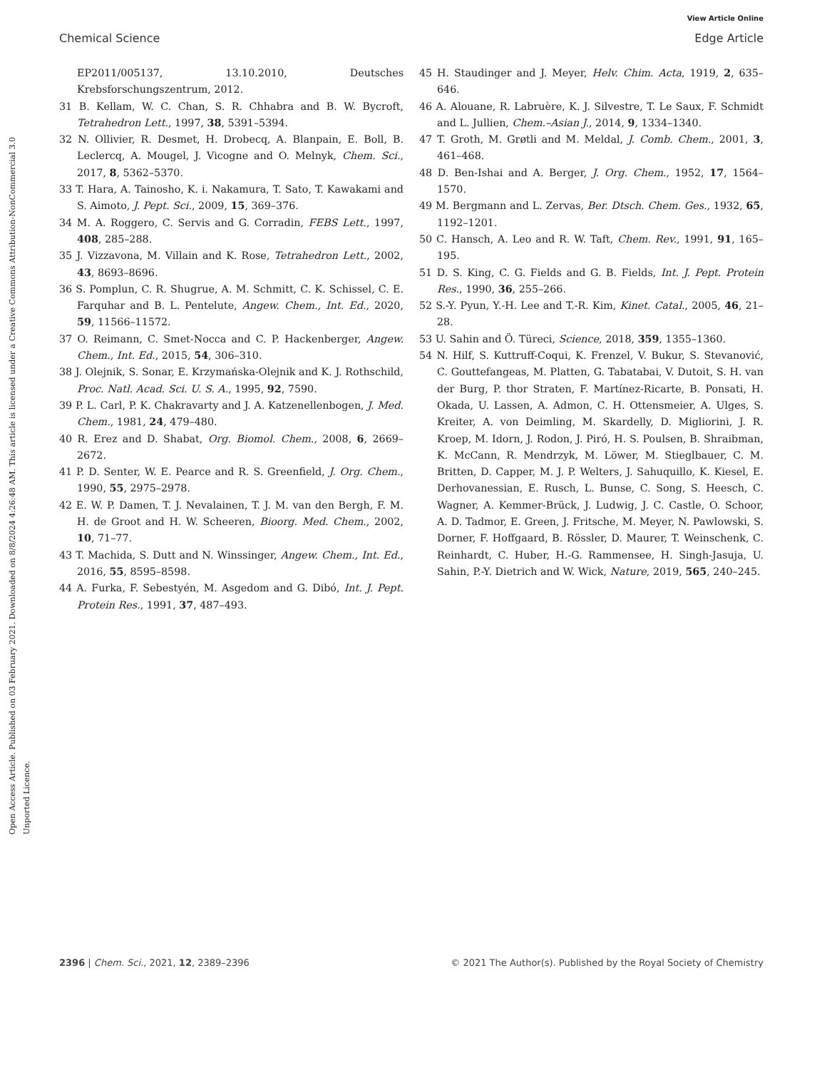View Article Online
Chemical Science Edge Article
Open Access Article. Published on 03 February 2021. Downloaded on 8/8/2024 4:26:48 AM. This article is licensed under a Creative Commons Attribution-NonCommercial 3.0 Unported Licence.
EP2011/005137, 13.10.2010, Deutsches Krebsforschungszentrum, 2012.
31 B. Kellam, W. C. Chan, S. R. Chhabra and B. W. Bycroft, Tetrahedron Lett., 1997, 38, 5391–5394.
32 N. Ollivier, R. Desmet, H. Drobecq, A. Blanpain, E. Boll, B. Leclercq, A. Mougel, J. Vicogne and O. Melnyk, Chem. Sci., 2017, 8, 5362–5370.
33 T. Hara, A. Tainosho, K. i. Nakamura, T. Sato, T. Kawakami and S. Aimoto, J. Pept. Sci., 2009, 15, 369–376.
34 M. A. Roggero, C. Servis and G. Corradin, FEBS Lett., 1997, 408, 285–288.
35 J. Vizzavona, M. Villain and K. Rose, Tetrahedron Lett., 2002, 43, 8693–8696.
36 S. Pomplun, C. R. Shugrue, A. M. Schmitt, C. K. Schissel, C. E. Farquhar and B. L. Pentelute, Angew. Chem., Int. Ed., 2020, 59, 11566–11572.
37 O. Reimann, C. Smet-Nocca and C. P. Hackenberger, Angew. Chem., Int. Ed., 2015, 54, 306–310.
38 J. Olejnik, S. Sonar, E. Krzymańska-Olejnik and K. J. Rothschild, Proc. Natl. Acad. Sci. U. S. A., 1995, 92, 7590.
39 P. L. Carl, P. K. Chakravarty and J. A. Katzenellenbogen, J. Med. Chem., 1981, 24, 479–480.
40 R. Erez and D. Shabat, Org. Biomol. Chem., 2008, 6, 2669–2672.
41 P. D. Senter, W. E. Pearce and R. S. Greenfield, J. Org. Chem., 1990, 55, 2975–2978.
42 E. W. P. Damen, T. J. Nevalainen, T. J. M. van den Bergh, F. M. H. de Groot and H. W. Scheeren, Bioorg. Med. Chem., 2002, 10, 71–77.
43 T. Machida, S. Dutt and N. Winssinger, Angew. Chem., Int. Ed., 2016, 55, 8595–8598.
44 A. Furka, F. Sebestyén, M. Asgedom and G. Dibó, Int. J. Pept. Protein Res., 1991, 37, 487–493.
45 H. Staudinger and J. Meyer, Helv. Chim. Acta, 1919, 2, 635–646.
46 A. Alouane, R. Labruère, K. J. Silvestre, T. Le Saux, F. Schmidt and L. Jullien, Chem.–Asian J., 2014, 9, 1334–1340.
47 T. Groth, M. Grøtli and M. Meldal, J. Comb. Chem., 2001, 3, 461–468.
48 D. Ben-Ishai and A. Berger, J. Org. Chem., 1952, 17, 1564–1570.
49 M. Bergmann and L. Zervas, Ber. Dtsch. Chem. Ges., 1932, 65, 1192–1201.
50 C. Hansch, A. Leo and R. W. Taft, Chem. Rev., 1991, 91, 165–195.
51 D. S. King, C. G. Fields and G. B. Fields, Int. J. Pept. Protein Res., 1990, 36, 255–266.
52 S.-Y. Pyun, Y.-H. Lee and T.-R. Kim, Kinet. Catal., 2005, 46, 21–28.
53 U. Sahin and Ö. Türeci, Science, 2018, 359, 1355–1360.
54 N. Hilf, S. Kuttruff-Coqui, K. Frenzel, V. Bukur, S. Stevanović, C. Gouttefangeas, M. Platten, G. Tabatabai, V. Dutoit, S. H. van der Burg, P. thor Straten, F. Martínez-Ricarte, B. Ponsati, H. Okada, U. Lassen, A. Admon, C. H. Ottensmeier, A. Ulges, S. Kreiter, A. von Deimling, M. Skardelly, D. Migliorini, J. R. Kroep, M. Idorn, J. Rodon, J. Piró, H. S. Poulsen, B. Shraibman, K. McCann, R. Mendrzyk, M. Löwer, M. Stieglbauer, C. M. Britten, D. Capper, M. J. P. Welters, J. Sahuquillo, K. Kiesel, E. Derhovanessian, E. Rusch, L. Bunse, C. Song, S. Heesch, C. Wagner, A. Kemmer-Brück, J. Ludwig, J. C. Castle, O. Schoor, A. D. Tadmor, E. Green, J. Fritsche, M. Meyer, N. Pawlowski, S. Dorner, F. Hoffgaard, B. Rössler, D. Maurer, T. Weinschenk, C. Reinhardt, C. Huber, H.-G. Rammensee, H. Singh-Jasuja, U. Sahin, P.-Y. Dietrich and W. Wick, Nature, 2019, 565, 240–245.
2396 | Chem. Sci., 2021, 12, 2389–2396 © 2021 The Author(s). Published by the Royal Society of Chemistry